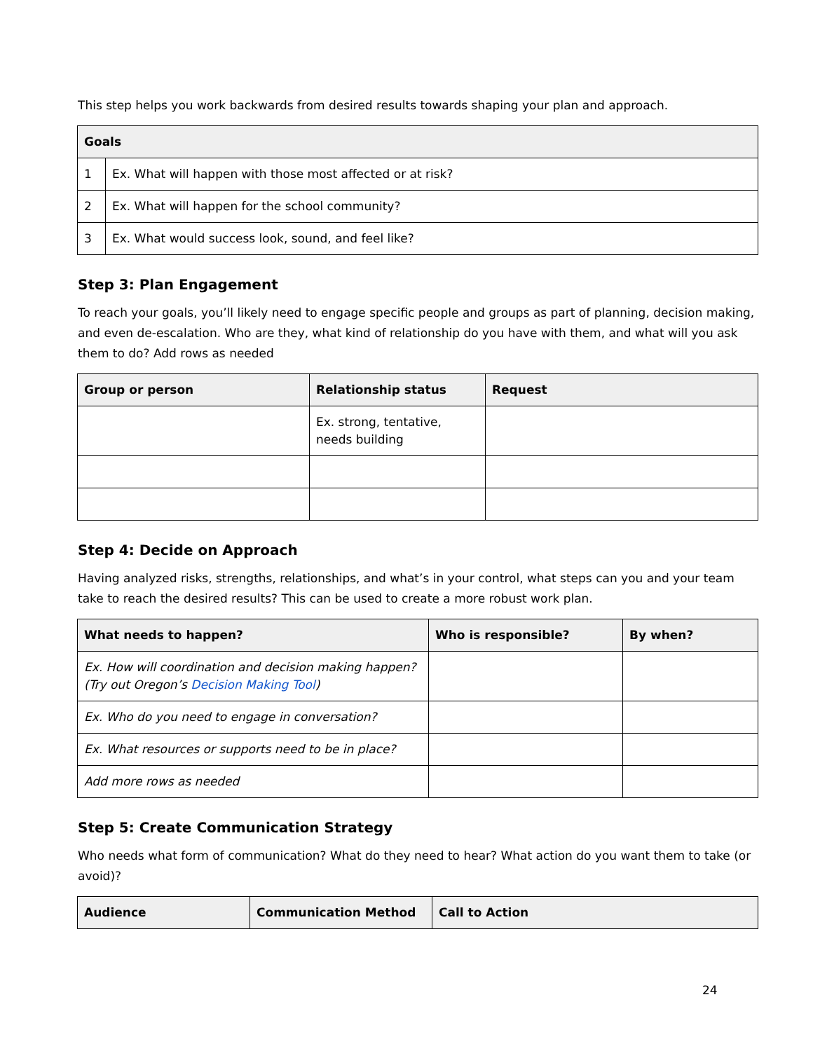This step helps you work backwards from desired results towards shaping your plan and approach.
| Goals | |
| --- | --- |
| 1 | Ex. What will happen with those most affected or at risk? |
| 2 | Ex. What will happen for the school community? |
| 3 | Ex. What would success look, sound, and feel like? |
Step 3: Plan Engagement
To reach your goals, you’ll likely need to engage specific people and groups as part of planning, decision making, and even de-escalation. Who are they, what kind of relationship do you have with them, and what will you ask them to do? Add rows as needed
| Group or person | Relationship status | Request |
| --- | --- | --- |
| | Ex. strong, tentative, needs building | |
Step 4: Decide on Approach
Having analyzed risks, strengths, relationships, and what’s in your control, what steps can you and your team take to reach the desired results? This can be used to create a more robust work plan.
| What needs to happen? | Who is responsible? | By when? |
| --- | --- | --- |
| Ex. How will coordination and decision making happen? (Try out Oregon’s Decision Making Tool ) | | |
| Ex. Who do you need to engage in conversation? | | |
| Ex. What resources or supports need to be in place? | | |
| Add more rows as needed | | |
Step 5: Create Communication Strategy
Who needs what form of communication? What do they need to hear? What action do you want them to take (or avoid)?
| Audience | Communication Method | Call to Action |
| --- | --- | --- |
24